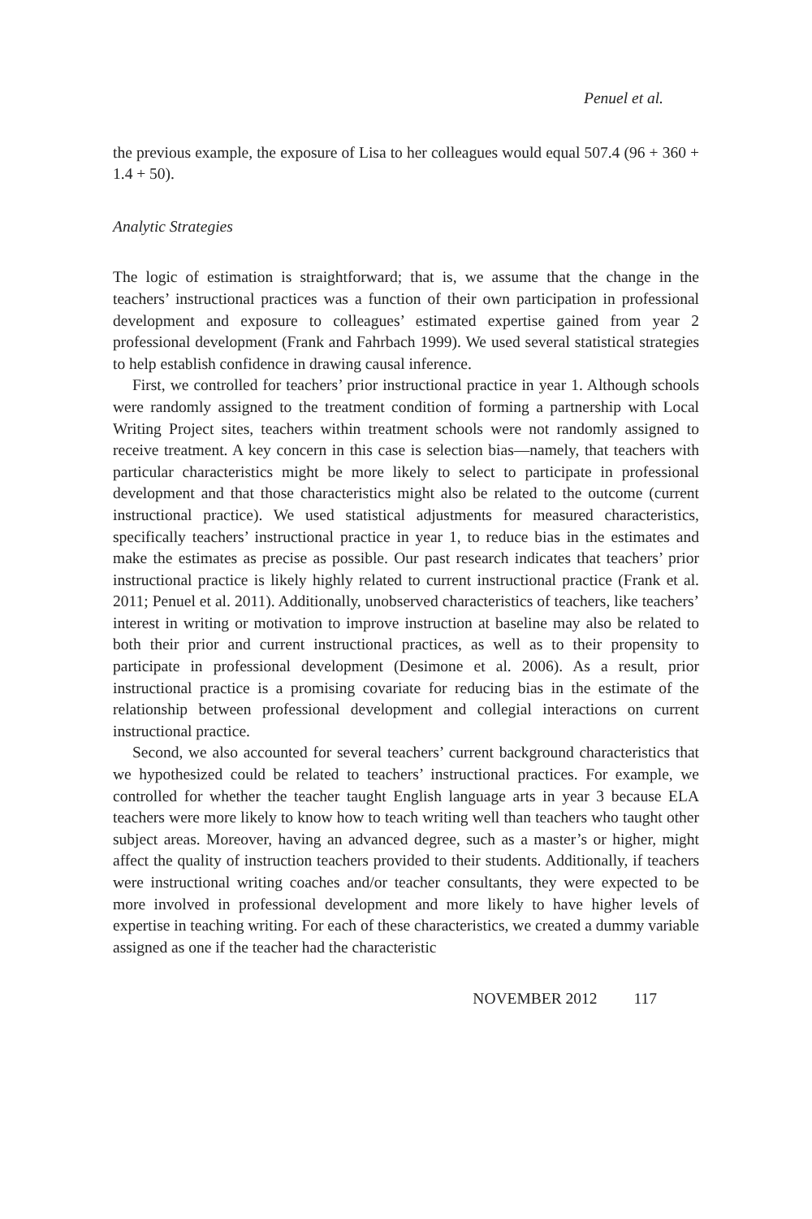Penuel et al.
the previous example, the exposure of Lisa to her colleagues would equal 507.4 (96 + 360 + 1.4 + 50).
Analytic Strategies
The logic of estimation is straightforward; that is, we assume that the change in the teachers’ instructional practices was a function of their own participation in professional development and exposure to colleagues’ estimated expertise gained from year 2 professional development (Frank and Fahrbach 1999). We used several statistical strategies to help establish confidence in drawing causal inference.
First, we controlled for teachers’ prior instructional practice in year 1. Although schools were randomly assigned to the treatment condition of forming a partnership with Local Writing Project sites, teachers within treatment schools were not randomly assigned to receive treatment. A key concern in this case is selection bias—namely, that teachers with particular characteristics might be more likely to select to participate in professional development and that those characteristics might also be related to the outcome (current instructional practice). We used statistical adjustments for measured characteristics, specifically teachers’ instructional practice in year 1, to reduce bias in the estimates and make the estimates as precise as possible. Our past research indicates that teachers’ prior instructional practice is likely highly related to current instructional practice (Frank et al. 2011; Penuel et al. 2011). Additionally, unobserved characteristics of teachers, like teachers’ interest in writing or motivation to improve instruction at baseline may also be related to both their prior and current instructional practices, as well as to their propensity to participate in professional development (Desimone et al. 2006). As a result, prior instructional practice is a promising covariate for reducing bias in the estimate of the relationship between professional development and collegial interactions on current instructional practice.
Second, we also accounted for several teachers’ current background characteristics that we hypothesized could be related to teachers’ instructional practices. For example, we controlled for whether the teacher taught English language arts in year 3 because ELA teachers were more likely to know how to teach writing well than teachers who taught other subject areas. Moreover, having an advanced degree, such as a master’s or higher, might affect the quality of instruction teachers provided to their students. Additionally, if teachers were instructional writing coaches and/or teacher consultants, they were expected to be more involved in professional development and more likely to have higher levels of expertise in teaching writing. For each of these characteristics, we created a dummy variable assigned as one if the teacher had the characteristic
NOVEMBER 2012 117